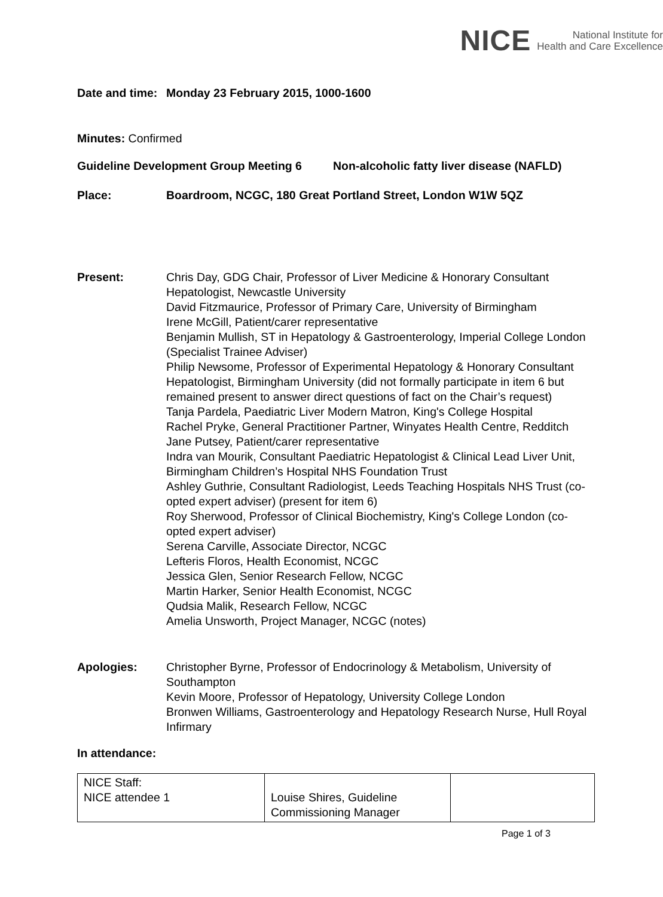NICE National Institute for
Health and Care Excellence
Date and time:
Monday 23 February 2015, 1000-1600
Minutes: Confirmed
Guideline Development Group Meeting 6
Non-alcoholic fatty liver disease (NAFLD)
Place: Boardroom, NCGC, 180 Great Portland Street, London W1W 5QZ
Present: Chris Day, GDG Chair, Professor of Liver Medicine & Honorary Consultant Hepatologist, Newcastle University
David Fitzmaurice, Professor of Primary Care, University of Birmingham
Irene McGill, Patient/carer representative
Benjamin Mullish, ST in Hepatology & Gastroenterology, Imperial College London (Specialist Trainee Adviser)
Philip Newsome, Professor of Experimental Hepatology & Honorary Consultant Hepatologist, Birmingham University (did not formally participate in item 6 but remained present to answer direct questions of fact on the Chair’s request)
Tanja Pardela, Paediatric Liver Modern Matron, King's College Hospital
Rachel Pryke, General Practitioner Partner, Winyates Health Centre, Redditch
Jane Putsey, Patient/carer representative
Indra van Mourik, Consultant Paediatric Hepatologist & Clinical Lead Liver Unit, Birmingham Children’s Hospital NHS Foundation Trust
Ashley Guthrie, Consultant Radiologist, Leeds Teaching Hospitals NHS Trust (co-opted expert adviser) (present for item 6)
Roy Sherwood, Professor of Clinical Biochemistry, King's College London (co-opted expert adviser)
Serena Carville, Associate Director, NCGC
Lefteris Floros, Health Economist, NCGC
Jessica Glen, Senior Research Fellow, NCGC
Martin Harker, Senior Health Economist, NCGC
Qudsia Malik, Research Fellow, NCGC
Amelia Unsworth, Project Manager, NCGC (notes)
Apologies: Christopher Byrne, Professor of Endocrinology & Metabolism, University of Southampton
Kevin Moore, Professor of Hepatology, University College London
Bronwen Williams, Gastroenterology and Hepatology Research Nurse, Hull Royal Infirmary
In attendance:
| NICE Staff: NICE attendee 1 | Louise Shires, Guideline Commissioning Manager | |
Page 1 of 3